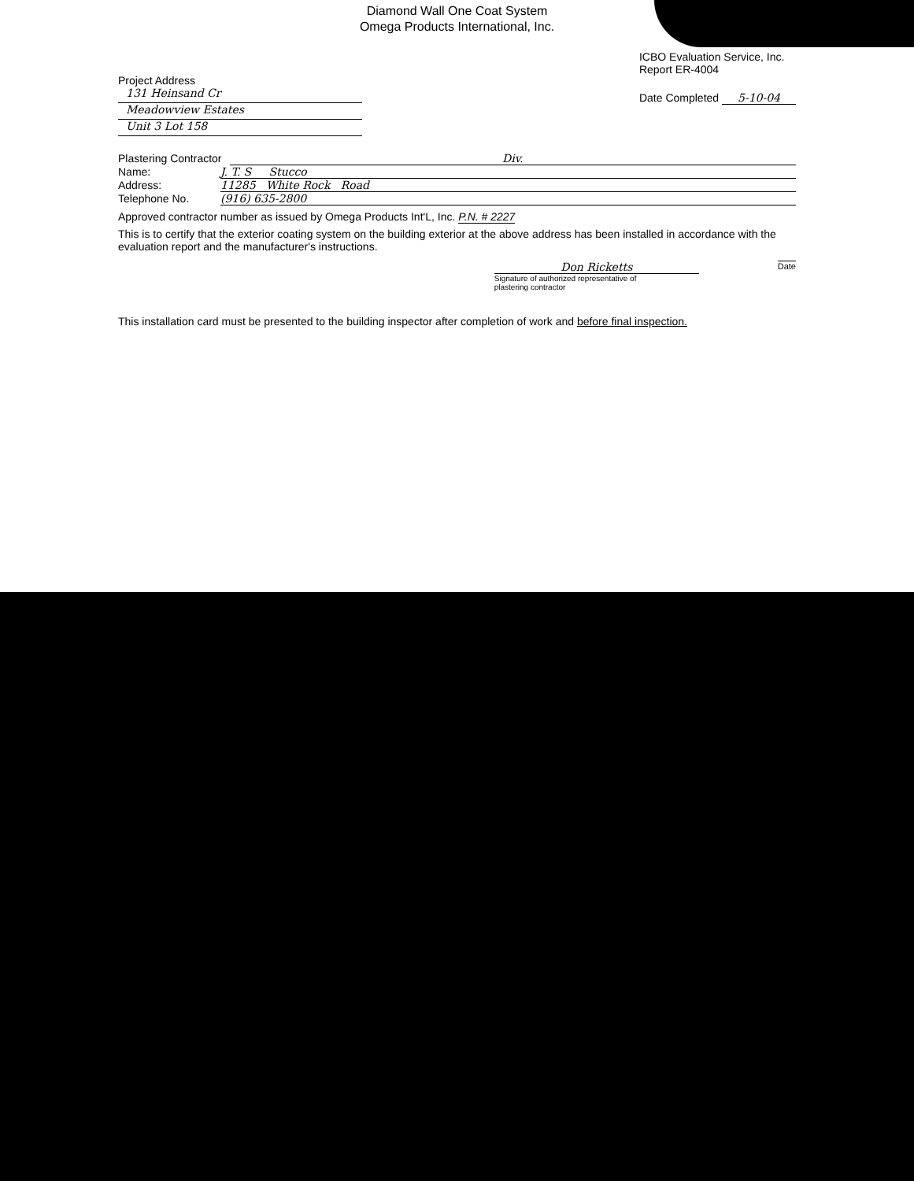Diamond Wall One Coat System
Omega Products International, Inc.
Project Address
131 Heinsand Cr
Meadowview Estates
Unit 3 Lot 158
ICBO Evaluation Service, Inc.
Report ER-4004
Date Completed 5-10-04
Plastering Contractor Div.
Name: J. T. S Stucco
Address: 11285 White Rock Road
Telephone No. (916) 635-2800
Approved contractor number as issued by Omega Products Int'L, Inc. P.N. # 2227
This is to certify that the exterior coating system on the building exterior at the above address has been installed in accordance with the evaluation report and the manufacturer's instructions.
Don Ricketts
Signature of authorized representative of
plastering contractor
Date
This installation card must be presented to the building inspector after completion of work and before final inspection.